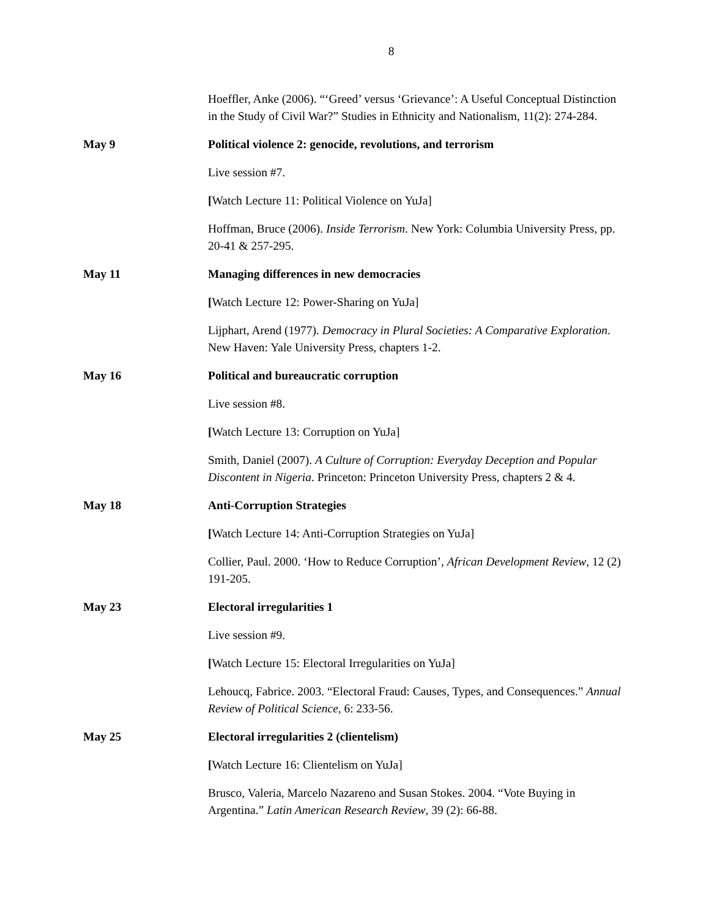8
Hoeffler, Anke (2006). “‘Greed’ versus ‘Grievance’: A Useful Conceptual Distinction in the Study of Civil War?” Studies in Ethnicity and Nationalism, 11(2): 274-284.
May 9 Political violence 2: genocide, revolutions, and terrorism
Live session #7.
[Watch Lecture 11: Political Violence on YuJa]
Hoffman, Bruce (2006). Inside Terrorism. New York: Columbia University Press, pp. 20-41 & 257-295.
May 11 Managing differences in new democracies
[Watch Lecture 12: Power-Sharing on YuJa]
Lijphart, Arend (1977). Democracy in Plural Societies: A Comparative Exploration. New Haven: Yale University Press, chapters 1-2.
May 16 Political and bureaucratic corruption
Live session #8.
[Watch Lecture 13: Corruption on YuJa]
Smith, Daniel (2007). A Culture of Corruption: Everyday Deception and Popular Discontent in Nigeria. Princeton: Princeton University Press, chapters 2 & 4.
May 18 Anti-Corruption Strategies
[Watch Lecture 14: Anti-Corruption Strategies on YuJa]
Collier, Paul. 2000. ‘How to Reduce Corruption’, African Development Review, 12 (2) 191-205.
May 23 Electoral irregularities 1
Live session #9.
[Watch Lecture 15: Electoral Irregularities on YuJa]
Lehoucq, Fabrice. 2003. “Electoral Fraud: Causes, Types, and Consequences.” Annual Review of Political Science, 6: 233-56.
May 25 Electoral irregularities 2 (clientelism)
[Watch Lecture 16: Clientelism on YuJa]
Brusco, Valeria, Marcelo Nazareno and Susan Stokes. 2004. “Vote Buying in Argentina.” Latin American Research Review, 39 (2): 66-88.